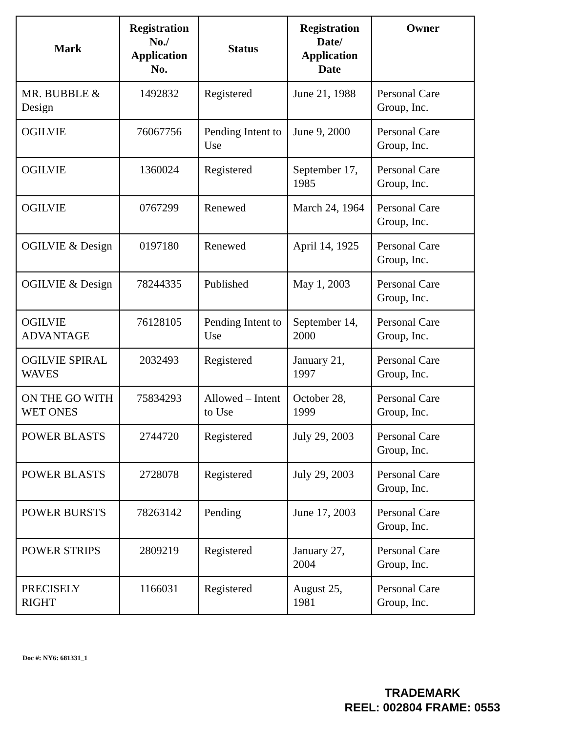| Mark | Registration No./ Application No. | Status | Registration Date/ Application Date | Owner |
| --- | --- | --- | --- | --- |
| MR. BUBBLE & Design | 1492832 | Registered | June 21, 1988 | Personal Care Group, Inc. |
| OGILVIE | 76067756 | Pending Intent to Use | June 9, 2000 | Personal Care Group, Inc. |
| OGILVIE | 1360024 | Registered | September 17, 1985 | Personal Care Group, Inc. |
| OGILVIE | 0767299 | Renewed | March 24, 1964 | Personal Care Group, Inc. |
| OGILVIE & Design | 0197180 | Renewed | April 14, 1925 | Personal Care Group, Inc. |
| OGILVIE & Design | 78244335 | Published | May 1, 2003 | Personal Care Group, Inc. |
| OGILVIE ADVANTAGE | 76128105 | Pending Intent to Use | September 14, 2000 | Personal Care Group, Inc. |
| OGILVIE SPIRAL WAVES | 2032493 | Registered | January 21, 1997 | Personal Care Group, Inc. |
| ON THE GO WITH WET ONES | 75834293 | Allowed – Intent to Use | October 28, 1999 | Personal Care Group, Inc. |
| POWER BLASTS | 2744720 | Registered | July 29, 2003 | Personal Care Group, Inc. |
| POWER BLASTS | 2728078 | Registered | July 29, 2003 | Personal Care Group, Inc. |
| POWER BURSTS | 78263142 | Pending | June 17, 2003 | Personal Care Group, Inc. |
| POWER STRIPS | 2809219 | Registered | January 27, 2004 | Personal Care Group, Inc. |
| PRECISELY RIGHT | 1166031 | Registered | August 25, 1981 | Personal Care Group, Inc. |
Doc #: NY6: 681331_1
TRADEMARK
REEL: 002804 FRAME: 0553